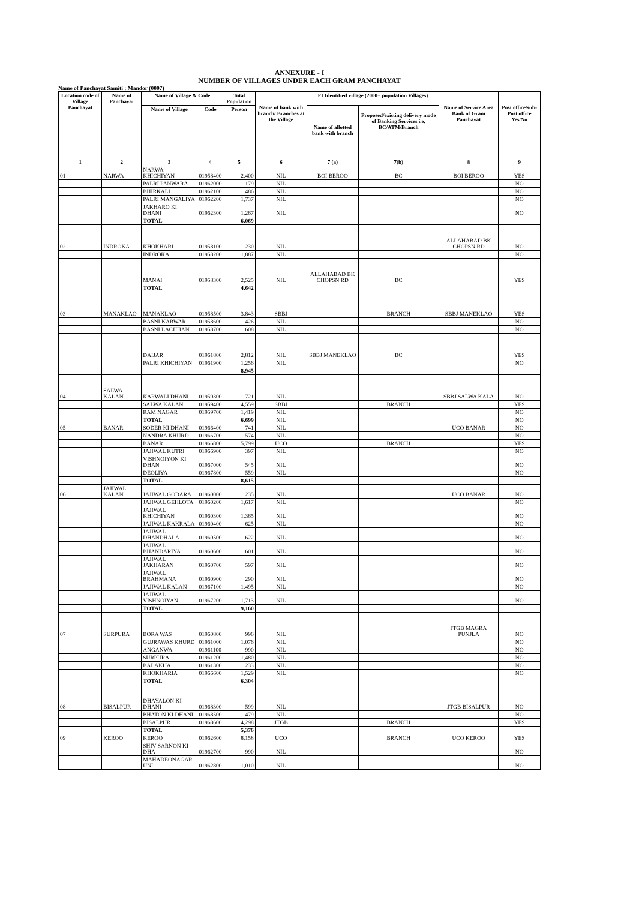ANNEXURE - I
NUMBER OF VILLAGES UNDER EACH GRAM PANCHAYAT
Name of Panchayat Samiti : Mandor (0007)
| Location code of Village Panchayat | Name of Panchayat | Name of Village & Code | | Total Population | Name of bank with branch/ Branches at the Village | FI Identified village (2000+ population Villages) | | Name of Service Area Bank of Gram Panchayat | Post office/sub-Post office Yes/No |
| --- | --- | --- | --- | --- | --- | --- | --- | --- | --- |
| | | Name of Village | Code | Person | | Name of allotted bank with branch | Proposed/existing delivery mode of Banking Services i.e. BC/ATM/Branch | | |
| 1 | 2 | 3 | 4 | 5 | 6 | 7 (a) | 7(b) | 8 | 9 |
| 01 | NARWA | NARWA KHICHIYAN | 01958400 | 2,400 | NIL | BOI BEROO | BC | BOI BEROO | YES |
| | | PALRI PANWARA | 01962000 | 179 | NIL | | | | NO |
| | | BHIRKALI | 01962100 | 486 | NIL | | | | NO |
| | | PALRI MANGALIYA | 01962200 | 1,737 | NIL | | | | NO |
| | | JAKHARO KI DHANI | 01962300 | 1,267 | NIL | | | | NO |
| | | TOTAL | | 6,069 | | | | | |
| 02 | INDROKA | KHOKHARI | 01958100 | 230 | NIL | | | ALLAHABAD BK CHOPSN RD | NO |
| | | INDROKA | 01958200 | 1,887 | NIL | | | | NO |
| | | MANAI | 01958300 | 2,525 | NIL | ALLAHABAD BK CHOPSN RD | BC | | YES |
| | | TOTAL | | 4,642 | | | | | |
| 03 | MANAKLAO | MANAKLAO | 01958500 | 3,843 | SBBJ | | BRANCH | SBBJ MANEKLAO | YES |
| | | BASNI KARWAR | 01958600 | 426 | NIL | | | | NO |
| | | BASNI LACHHAN | 01958700 | 608 | NIL | | | | NO |
| | | DAIJAR | 01961800 | 2,812 | NIL | SBBJ MANEKLAO | BC | | YES |
| | | PALRI KHICHIYAN | 01961900 | 1,256 | NIL | | | | NO |
| | | | | 8,945 | | | | | |
| 04 | SALWA KALAN | KARWALI DHANI | 01959300 | 721 | NIL | | | SBBJ SALWA KALA | NO |
| | | SALWA KALAN | 01959400 | 4,559 | SBBJ | | BRANCH | | YES |
| | | RAM NAGAR | 01959700 | 1,419 | NIL | | | | NO |
| | | TOTAL | | 6,699 | NIL | | | | NO |
| 05 | BANAR | SODER KI DHANI | 01966400 | 741 | NIL | | | UCO BANAR | NO |
| | | NANDRA KHURD | 01966700 | 574 | NIL | | | | NO |
| | | BANAR | 01966800 | 5,799 | UCO | | BRANCH | | YES |
| | | JAJIWAL KUTRI | 01966900 | 397 | NIL | | | | NO |
| | | VISHNOIYON KI DHAN | 01967000 | 545 | NIL | | | | NO |
| | | DEOLIYA | 01967800 | 559 | NIL | | | | NO |
| | | TOTAL | | 8,615 | | | | | |
| 06 | JAJIWAL KALAN | JAJIWAL GODARA | 01960000 | 235 | NIL | | | UCO BANAR | NO |
| | | JAJIWAL GEHLOTA | 01960200 | 1,617 | NIL | | | | NO |
| | | JAJIWAL KHICHIYAN | 01960300 | 1,365 | NIL | | | | NO |
| | | JAJIWAL KAKRALA | 01960400 | 625 | NIL | | | | NO |
| | | JAJIWAL DHANDHALA | 01960500 | 622 | NIL | | | | NO |
| | | JAJIWAL BHANDARIYA | 01960600 | 601 | NIL | | | | NO |
| | | JAJIWAL JAKHARAN | 01960700 | 597 | NIL | | | | NO |
| | | JAJIWAL BRAHMANA | 01960900 | 290 | NIL | | | | NO |
| | | JAJIWAL KALAN | 01967100 | 1,495 | NIL | | | | NO |
| | | JAJIWAL VISHNOIYAN | 01967200 | 1,713 | NIL | | | | NO |
| | | TOTAL | | 9,160 | | | | | |
| 07 | SURPURA | BORA WAS | 01960800 | 996 | NIL | | | JTGB MAGRA PUNJLA | NO |
| | | GUJRAWAS KHURD | 01961000 | 1,076 | NIL | | | | NO |
| | | ANGANWA | 01961100 | 990 | NIL | | | | NO |
| | | SURPURA | 01961200 | 1,480 | NIL | | | | NO |
| | | BALAKUA | 01961300 | 233 | NIL | | | | NO |
| | | KHOKHARIA | 01966600 | 1,529 | NIL | | | | NO |
| | | TOTAL | | 6,304 | | | | | |
| 08 | BISALPUR | DHAYALON KI DHANI | 01968300 | 599 | NIL | | | JTGB BISALPUR | NO |
| | | BHATON KI DHANI | 01968500 | 479 | NIL | | | | NO |
| | | BISALPUR | 01968600 | 4,298 | JTGB | | BRANCH | | YES |
| | | TOTAL | | 5,376 | | | | | |
| 09 | KEROO | KEROO | 01962600 | 8,158 | UCO | | BRANCH | UCO KEROO | YES |
| | | SHIV SARNON KI DHA | 01962700 | 990 | NIL | | | | NO |
| | | MAHADEONAGAR UNI | 01962800 | 1,010 | NIL | | | | NO |